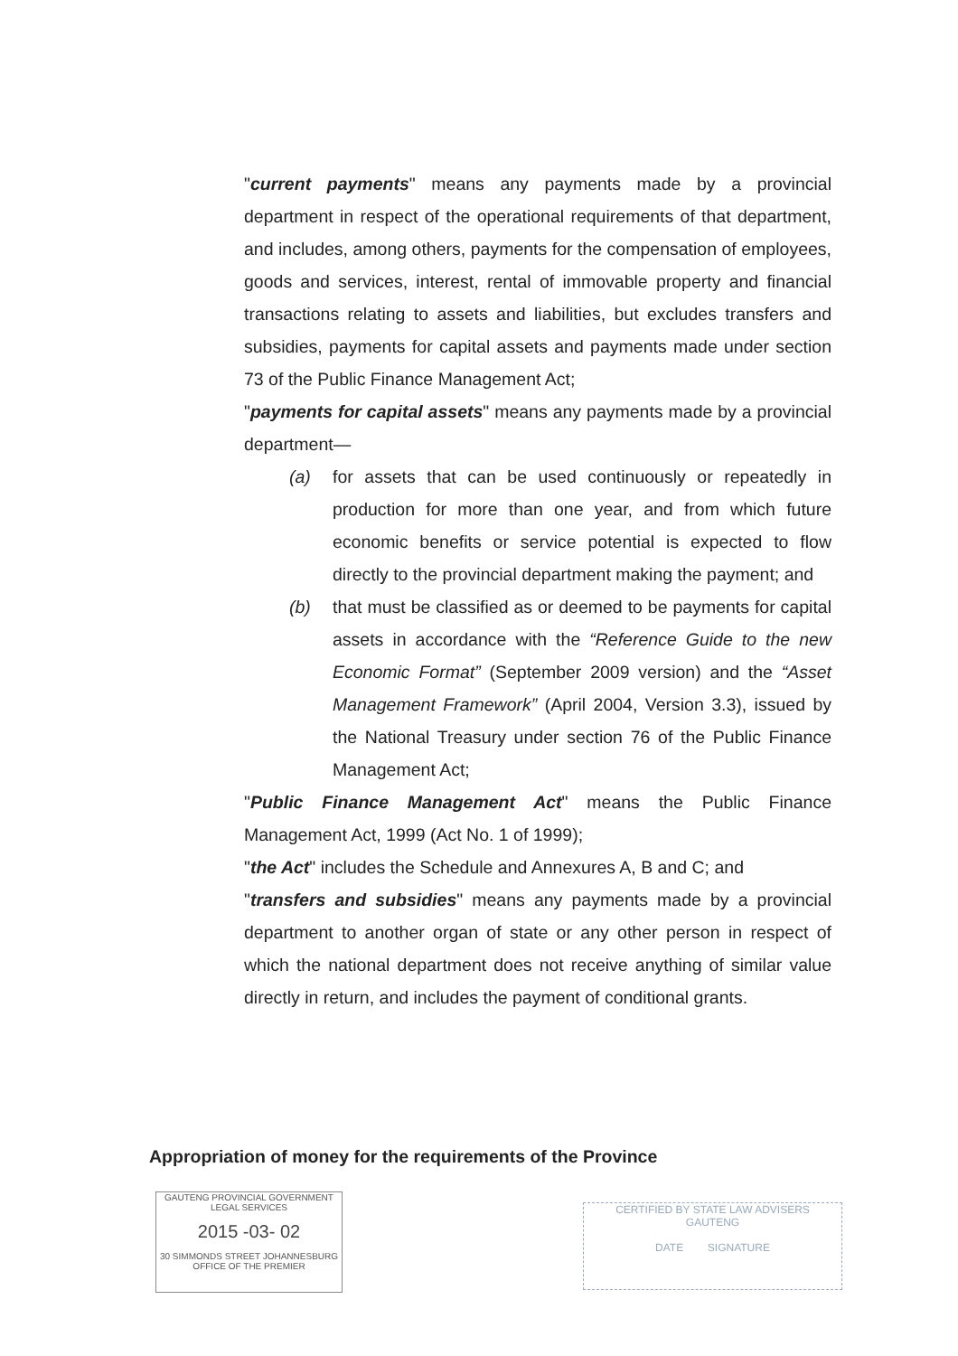"current payments" means any payments made by a provincial department in respect of the operational requirements of that department, and includes, among others, payments for the compensation of employees, goods and services, interest, rental of immovable property and financial transactions relating to assets and liabilities, but excludes transfers and subsidies, payments for capital assets and payments made under section 73 of the Public Finance Management Act;
"payments for capital assets" means any payments made by a provincial department—
(a) for assets that can be used continuously or repeatedly in production for more than one year, and from which future economic benefits or service potential is expected to flow directly to the provincial department making the payment; and
(b) that must be classified as or deemed to be payments for capital assets in accordance with the “Reference Guide to the new Economic Format” (September 2009 version) and the “Asset Management Framework” (April 2004, Version 3.3), issued by the National Treasury under section 76 of the Public Finance Management Act;
"Public Finance Management Act" means the Public Finance Management Act, 1999 (Act No. 1 of 1999);
"the Act" includes the Schedule and Annexures A, B and C; and
"transfers and subsidies" means any payments made by a provincial department to another organ of state or any other person in respect of which the national department does not receive anything of similar value directly in return, and includes the payment of conditional grants.
Appropriation of money for the requirements of the Province
GAUTENG PROVINCIAL GOVERNMENT
LEGAL SERVICES
2015 -03- 02
30 SIMMONDS STREET JOHANNESBURG
OFFICE OF THE PREMIER
CERTIFIED BY STATE LAW ADVISERS
GAUTENG
DATE SIGNATURE